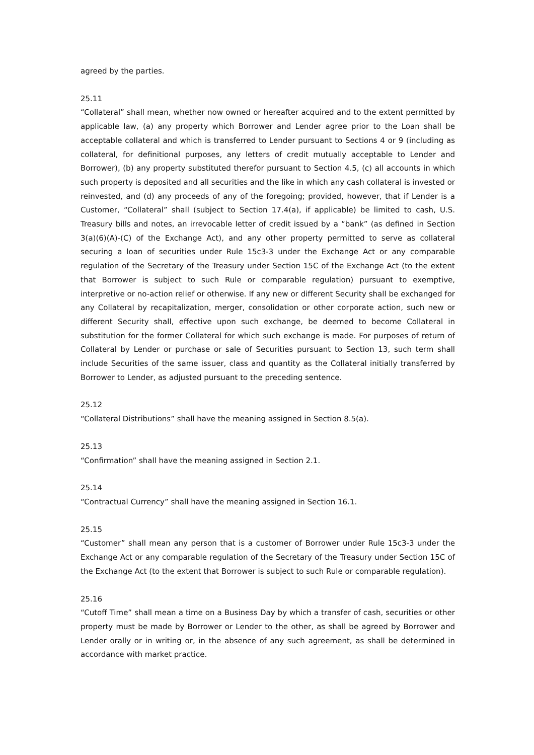agreed by the parties.
25.11
“Collateral” shall mean, whether now owned or hereafter acquired and to the extent permitted by applicable law, (a) any property which Borrower and Lender agree prior to the Loan shall be acceptable collateral and which is transferred to Lender pursuant to Sections 4 or 9 (including as collateral, for definitional purposes, any letters of credit mutually acceptable to Lender and Borrower), (b) any property substituted therefor pursuant to Section 4.5, (c) all accounts in which such property is deposited and all securities and the like in which any cash collateral is invested or reinvested, and (d) any proceeds of any of the foregoing; provided, however, that if Lender is a Customer, “Collateral” shall (subject to Section 17.4(a), if applicable) be limited to cash, U.S. Treasury bills and notes, an irrevocable letter of credit issued by a “bank” (as defined in Section 3(a)(6)(A)-(C) of the Exchange Act), and any other property permitted to serve as collateral securing a loan of securities under Rule 15c3-3 under the Exchange Act or any comparable regulation of the Secretary of the Treasury under Section 15C of the Exchange Act (to the extent that Borrower is subject to such Rule or comparable regulation) pursuant to exemptive, interpretive or no-action relief or otherwise. If any new or different Security shall be exchanged for any Collateral by recapitalization, merger, consolidation or other corporate action, such new or different Security shall, effective upon such exchange, be deemed to become Collateral in substitution for the former Collateral for which such exchange is made. For purposes of return of Collateral by Lender or purchase or sale of Securities pursuant to Section 13, such term shall include Securities of the same issuer, class and quantity as the Collateral initially transferred by Borrower to Lender, as adjusted pursuant to the preceding sentence.
25.12
“Collateral Distributions” shall have the meaning assigned in Section 8.5(a).
25.13
“Confirmation” shall have the meaning assigned in Section 2.1.
25.14
“Contractual Currency” shall have the meaning assigned in Section 16.1.
25.15
“Customer” shall mean any person that is a customer of Borrower under Rule 15c3-3 under the Exchange Act or any comparable regulation of the Secretary of the Treasury under Section 15C of the Exchange Act (to the extent that Borrower is subject to such Rule or comparable regulation).
25.16
“Cutoff Time” shall mean a time on a Business Day by which a transfer of cash, securities or other property must be made by Borrower or Lender to the other, as shall be agreed by Borrower and Lender orally or in writing or, in the absence of any such agreement, as shall be determined in accordance with market practice.